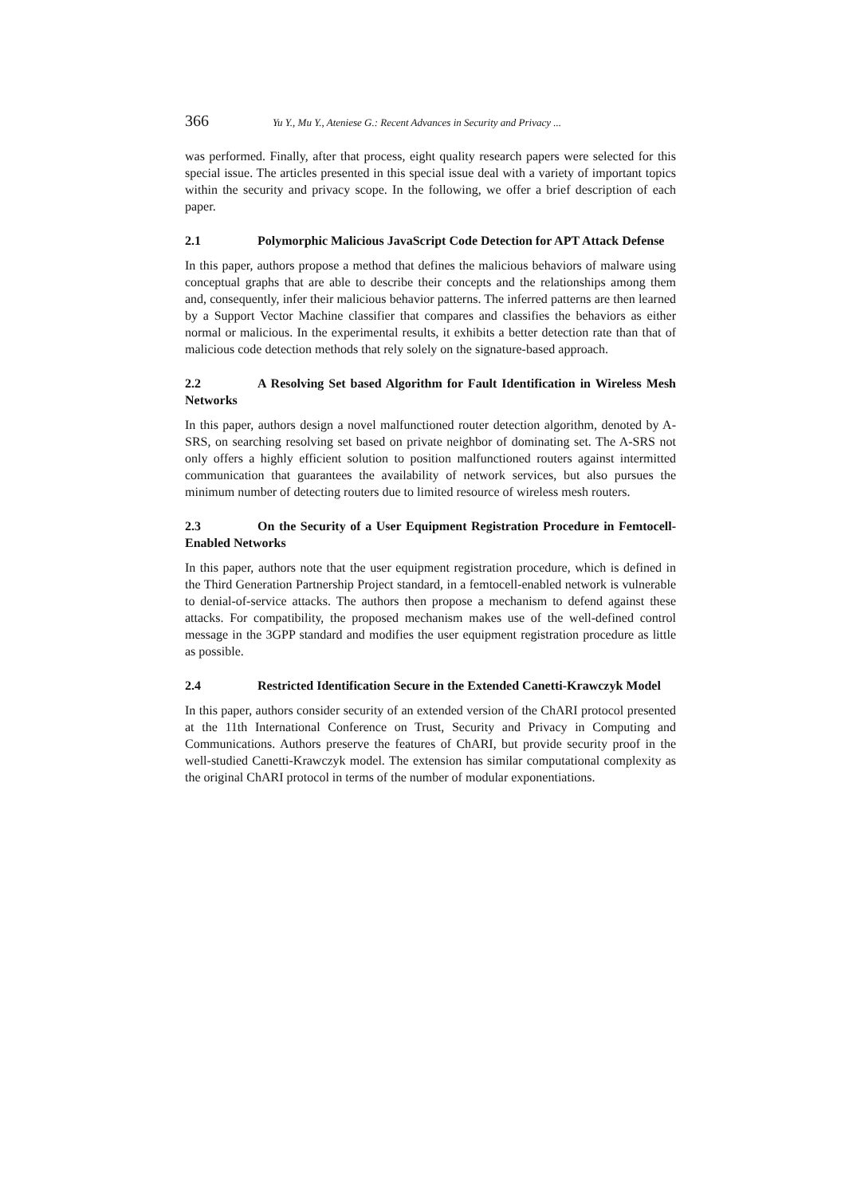366 Yu Y., Mu Y., Ateniese G.: Recent Advances in Security and Privacy ...
was performed. Finally, after that process, eight quality research papers were selected for this special issue. The articles presented in this special issue deal with a variety of important topics within the security and privacy scope. In the following, we offer a brief description of each paper.
2.1 Polymorphic Malicious JavaScript Code Detection for APT Attack Defense
In this paper, authors propose a method that defines the malicious behaviors of malware using conceptual graphs that are able to describe their concepts and the relationships among them and, consequently, infer their malicious behavior patterns. The inferred patterns are then learned by a Support Vector Machine classifier that compares and classifies the behaviors as either normal or malicious. In the experimental results, it exhibits a better detection rate than that of malicious code detection methods that rely solely on the signature-based approach.
2.2 A Resolving Set based Algorithm for Fault Identification in Wireless Mesh Networks
In this paper, authors design a novel malfunctioned router detection algorithm, denoted by A-SRS, on searching resolving set based on private neighbor of dominating set. The A-SRS not only offers a highly efficient solution to position malfunctioned routers against intermitted communication that guarantees the availability of network services, but also pursues the minimum number of detecting routers due to limited resource of wireless mesh routers.
2.3 On the Security of a User Equipment Registration Procedure in Femtocell-Enabled Networks
In this paper, authors note that the user equipment registration procedure, which is defined in the Third Generation Partnership Project standard, in a femtocell-enabled network is vulnerable to denial-of-service attacks. The authors then propose a mechanism to defend against these attacks. For compatibility, the proposed mechanism makes use of the well-defined control message in the 3GPP standard and modifies the user equipment registration procedure as little as possible.
2.4 Restricted Identification Secure in the Extended Canetti-Krawczyk Model
In this paper, authors consider security of an extended version of the ChARI protocol presented at the 11th International Conference on Trust, Security and Privacy in Computing and Communications. Authors preserve the features of ChARI, but provide security proof in the well-studied Canetti-Krawczyk model. The extension has similar computational complexity as the original ChARI protocol in terms of the number of modular exponentiations.